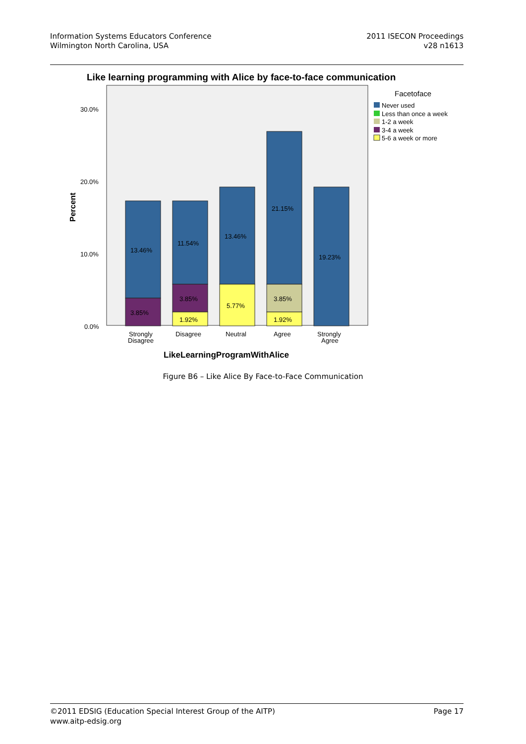Information Systems Educators Conference
Wilmington North Carolina, USA
2011 ISECON Proceedings
v28 n1613
Like learning programming with Alice by face-to-face communication
30.0%
20.0%
10.0%
0.0%
Percent
13.46%
3.85%
11.54%
3.85%
1.92%
13.46%
5.77%
21.15%
3.85%
1.92%
19.23%
Strongly
Disagree
Disagree
Neutral
Agree
Strongly
Agree
LikeLearningProgramWithAlice
Facetoface
Never used
Less than once a week
1-2 a week
3-4 a week
5-6 a week or more
Figure B6 – Like Alice By Face-to-Face Communication
©2011 EDSIG (Education Special Interest Group of the AITP)
www.aitp-edsig.org
Page 17